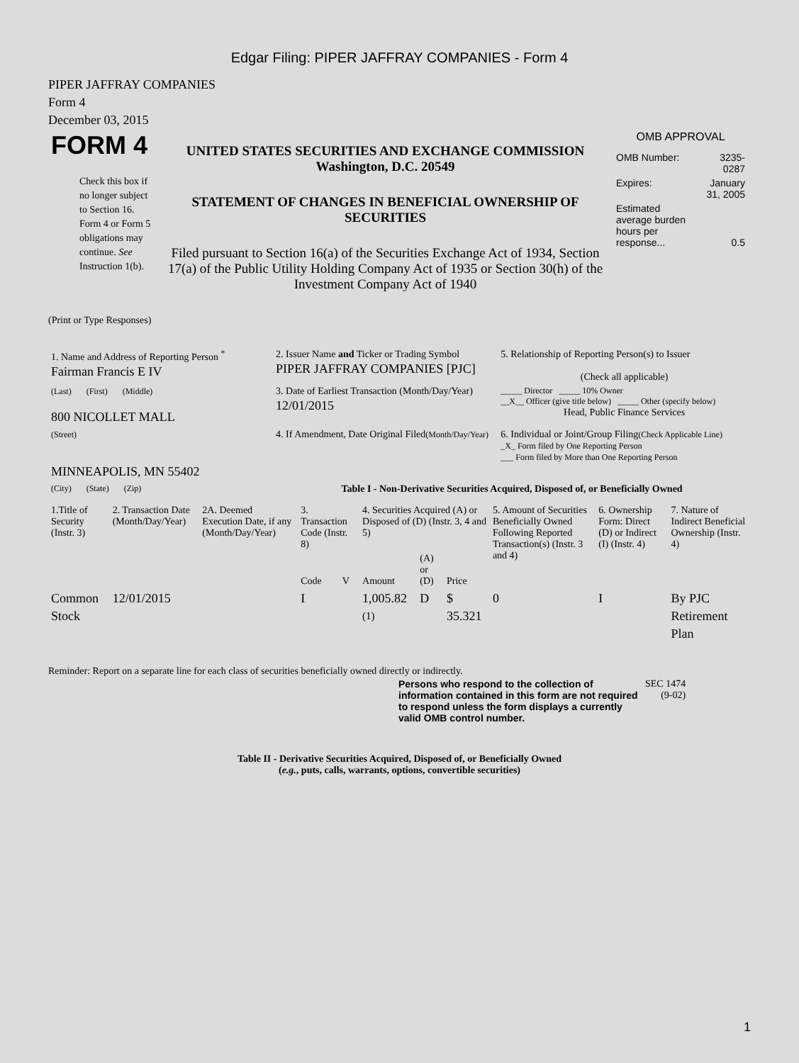Edgar Filing: PIPER JAFFRAY COMPANIES - Form 4
PIPER JAFFRAY COMPANIES
Form 4
December 03, 2015
| FORM 4 Check this box if no longer subject to Section 16. Form 4 or Form 5 obligations may continue. See Instruction 1(b). | UNITED STATES SECURITIES AND EXCHANGE COMMISSION Washington, D.C. 20549 STATEMENT OF CHANGES IN BENEFICIAL OWNERSHIP OF SECURITIES Filed pursuant to Section 16(a) of the Securities Exchange Act of 1934, Section 17(a) of the Public Utility Holding Company Act of 1935 or Section 30(h) of the Investment Company Act of 1940 | OMB APPROVAL / OMB Number: / 3235-0287 / / Expires: / January 31, 2005 / / Estimated average burden hours per response... / 0.5 / |
(Print or Type Responses)
| 1. Name and Address of Reporting Person <sup>*</sup> Fairman Francis E IV | 2. Issuer Name and Ticker or Trading Symbol PIPER JAFFRAY COMPANIES [PJC] | 5. Relationship of Reporting Person(s) to Issuer (Check all applicable) |
| (Last) (First) (Middle) 800 NICOLLET MALL | 3. Date of Earliest Transaction (Month/Day/Year) 12/01/2015 | _____ Director _____ 10% Owner __X__ Officer (give title below) _____ Other (specify below) Head, Public Finance Services |
| (Street) MINNEAPOLIS, MN 55402 | 4. If Amendment, Date Original Filed (Month/Day/Year) | 6. Individual or Joint/Group Filing (Check Applicable Line) _X_ Form filed by One Reporting Person ___ Form filed by More than One Reporting Person |
| (City) (State) (Zip) | Table I - Non-Derivative Securities Acquired, Disposed of, or Beneficially Owned | |
| 1.Title of Security (Instr. 3) | 2. Transaction Date (Month/Day/Year) | 2A. Deemed Execution Date, if any (Month/Day/Year) | 3. Transaction Code (Instr. 8) | | 4. Securities Acquired (A) or Disposed of (D) (Instr. 3, 4 and 5) | | | 5. Amount of Securities Beneficially Owned Following Reported Transaction(s) (Instr. 3 and 4) | 6. Ownership Form: Direct (D) or Indirect (I) (Instr. 4) | 7. Nature of Indirect Beneficial Ownership (Instr. 4) |
| --- | --- | --- | --- | --- | --- | --- | --- | --- | --- | --- |
| | | | Code | V | Amount | (A) or (D) | Price | | | |
| Common Stock | 12/01/2015 | | I | | 1,005.82 <sup>(1)</sup> | D | $ 35.321 | 0 | I | By PJC Retirement Plan |
Reminder: Report on a separate line for each class of securities beneficially owned directly or indirectly.
| Persons who respond to the collection of information contained in this form are not required to respond unless the form displays a currently valid OMB control number. | SEC 1474 (9-02) |
Table II - Derivative Securities Acquired, Disposed of, or Beneficially Owned
(e.g., puts, calls, warrants, options, convertible securities)
1